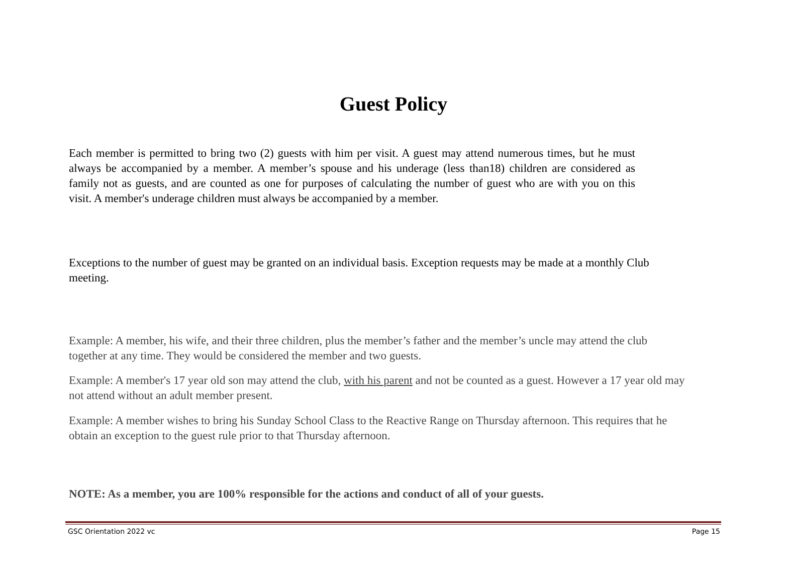Guest Policy
Each member is permitted to bring two (2) guests with him per visit. A guest may attend numerous times, but he must always be accompanied by a member. A member’s spouse and his underage (less than18) children are considered as family not as guests, and are counted as one for purposes of calculating the number of guest who are with you on this visit. A member's underage children must always be accompanied by a member.
Exceptions to the number of guest may be granted on an individual basis. Exception requests may be made at a monthly Club meeting.
Example: A member, his wife, and their three children, plus the member’s father and the member’s uncle may attend the club together at any time. They would be considered the member and two guests.
Example: A member's 17 year old son may attend the club, with his parent and not be counted as a guest. However a 17 year old may not attend without an adult member present.
Example: A member wishes to bring his Sunday School Class to the Reactive Range on Thursday afternoon. This requires that he obtain an exception to the guest rule prior to that Thursday afternoon.
NOTE: As a member, you are 100% responsible for the actions and conduct of all of your guests.
GSC Orientation 2022 vc Page 15